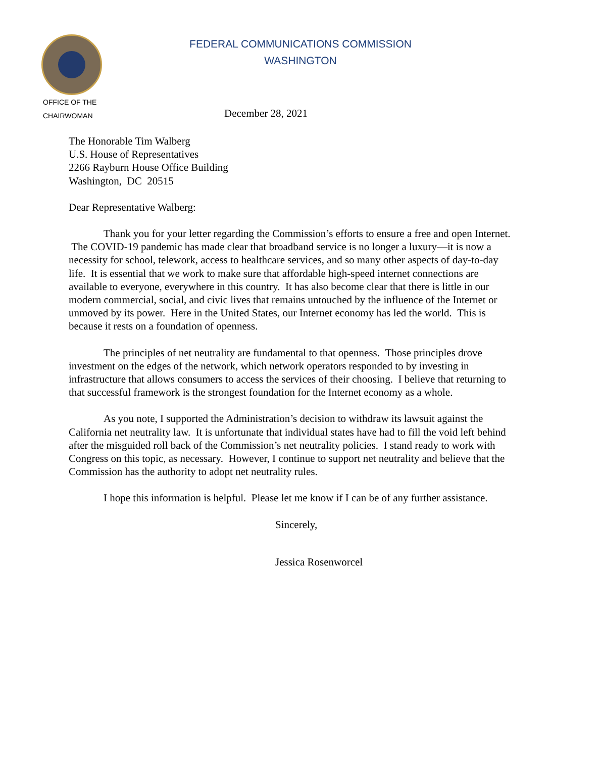FEDERAL COMMUNICATIONS COMMISSION
WASHINGTON
OFFICE OF THE
CHAIRWOMAN
December 28, 2021
The Honorable Tim Walberg
U.S. House of Representatives
2266 Rayburn House Office Building
Washington, DC 20515
Dear Representative Walberg:
Thank you for your letter regarding the Commission’s efforts to ensure a free and open Internet. The COVID-19 pandemic has made clear that broadband service is no longer a luxury—it is now a necessity for school, telework, access to healthcare services, and so many other aspects of day-to-day life. It is essential that we work to make sure that affordable high-speed internet connections are available to everyone, everywhere in this country. It has also become clear that there is little in our modern commercial, social, and civic lives that remains untouched by the influence of the Internet or unmoved by its power. Here in the United States, our Internet economy has led the world. This is because it rests on a foundation of openness.
The principles of net neutrality are fundamental to that openness. Those principles drove investment on the edges of the network, which network operators responded to by investing in infrastructure that allows consumers to access the services of their choosing. I believe that returning to that successful framework is the strongest foundation for the Internet economy as a whole.
As you note, I supported the Administration’s decision to withdraw its lawsuit against the California net neutrality law. It is unfortunate that individual states have had to fill the void left behind after the misguided roll back of the Commission’s net neutrality policies. I stand ready to work with Congress on this topic, as necessary. However, I continue to support net neutrality and believe that the Commission has the authority to adopt net neutrality rules.
I hope this information is helpful. Please let me know if I can be of any further assistance.
Sincerely,
Jessica Rosenworcel